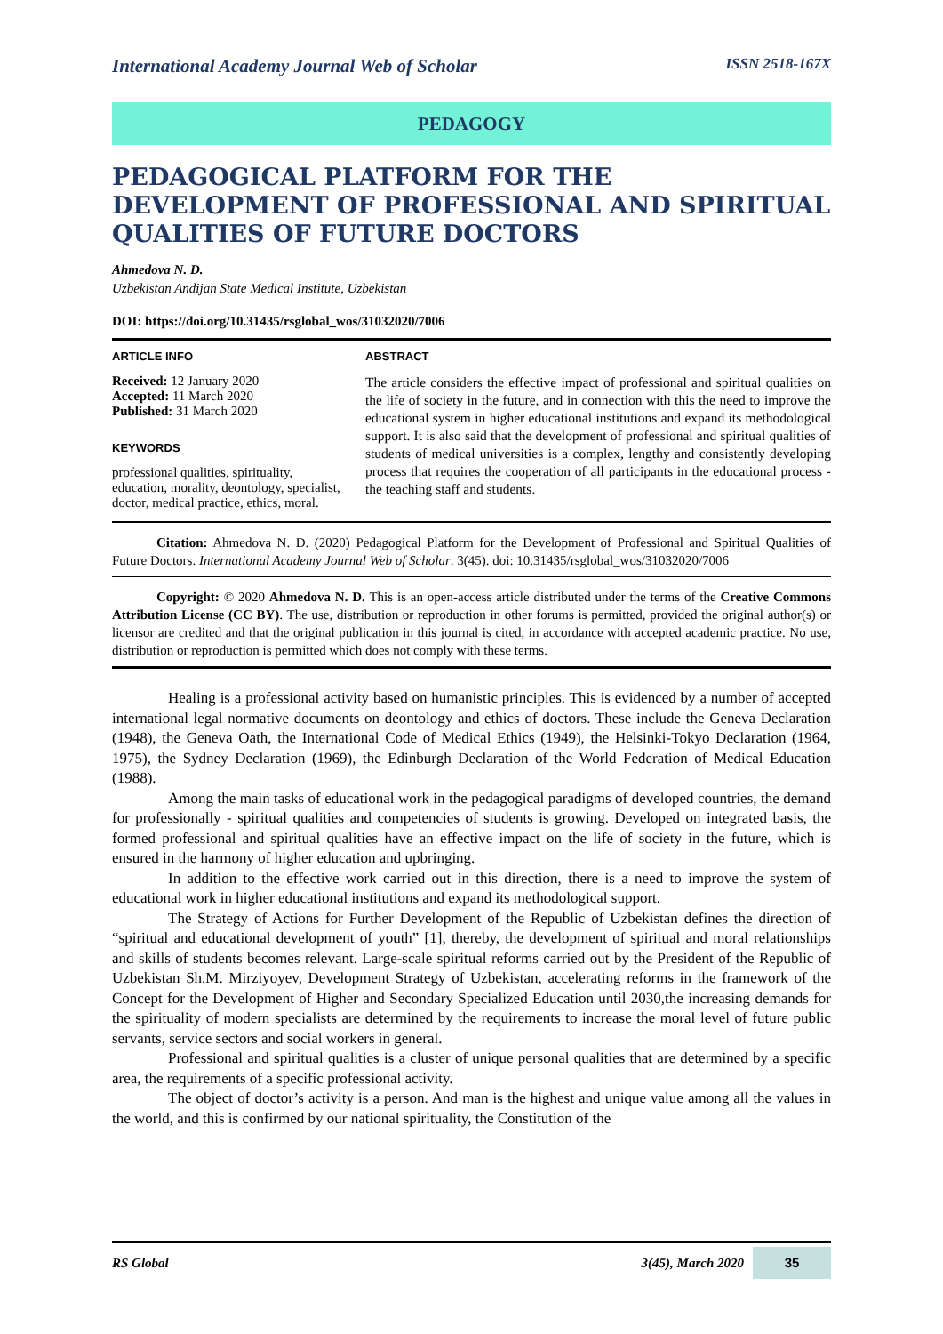International Academy Journal Web of Scholar ISSN 2518-167X
PEDAGOGY
PEDAGOGICAL PLATFORM FOR THE DEVELOPMENT OF PROFESSIONAL AND SPIRITUAL QUALITIES OF FUTURE DOCTORS
Ahmedova N. D.
Uzbekistan Andijan State Medical Institute, Uzbekistan
DOI: https://doi.org/10.31435/rsglobal_wos/31032020/7006
ARTICLE INFO
Received: 12 January 2020
Accepted: 11 March 2020
Published: 31 March 2020
KEYWORDS
professional qualities, spirituality, education, morality, deontology, specialist, doctor, medical practice, ethics, moral.
ABSTRACT
The article considers the effective impact of professional and spiritual qualities on the life of society in the future, and in connection with this the need to improve the educational system in higher educational institutions and expand its methodological support. It is also said that the development of professional and spiritual qualities of students of medical universities is a complex, lengthy and consistently developing process that requires the cooperation of all participants in the educational process - the teaching staff and students.
Citation: Ahmedova N. D. (2020) Pedagogical Platform for the Development of Professional and Spiritual Qualities of Future Doctors. International Academy Journal Web of Scholar. 3(45). doi: 10.31435/rsglobal_wos/31032020/7006
Copyright: © 2020 Ahmedova N. D. This is an open-access article distributed under the terms of the Creative Commons Attribution License (CC BY). The use, distribution or reproduction in other forums is permitted, provided the original author(s) or licensor are credited and that the original publication in this journal is cited, in accordance with accepted academic practice. No use, distribution or reproduction is permitted which does not comply with these terms.
Healing is a professional activity based on humanistic principles. This is evidenced by a number of accepted international legal normative documents on deontology and ethics of doctors. These include the Geneva Declaration (1948), the Geneva Oath, the International Code of Medical Ethics (1949), the Helsinki-Tokyo Declaration (1964, 1975), the Sydney Declaration (1969), the Edinburgh Declaration of the World Federation of Medical Education (1988).
Among the main tasks of educational work in the pedagogical paradigms of developed countries, the demand for professionally - spiritual qualities and competencies of students is growing. Developed on integrated basis, the formed professional and spiritual qualities have an effective impact on the life of society in the future, which is ensured in the harmony of higher education and upbringing.
In addition to the effective work carried out in this direction, there is a need to improve the system of educational work in higher educational institutions and expand its methodological support.
The Strategy of Actions for Further Development of the Republic of Uzbekistan defines the direction of “spiritual and educational development of youth” [1], thereby, the development of spiritual and moral relationships and skills of students becomes relevant. Large-scale spiritual reforms carried out by the President of the Republic of Uzbekistan Sh.M. Mirziyoyev, Development Strategy of Uzbekistan, accelerating reforms in the framework of the Concept for the Development of Higher and Secondary Specialized Education until 2030,the increasing demands for the spirituality of modern specialists are determined by the requirements to increase the moral level of future public servants, service sectors and social workers in general.
Professional and spiritual qualities is a cluster of unique personal qualities that are determined by a specific area, the requirements of a specific professional activity.
The object of doctor’s activity is a person. And man is the highest and unique value among all the values in the world, and this is confirmed by our national spirituality, the Constitution of the
RS Global 3(45), March 2020 35